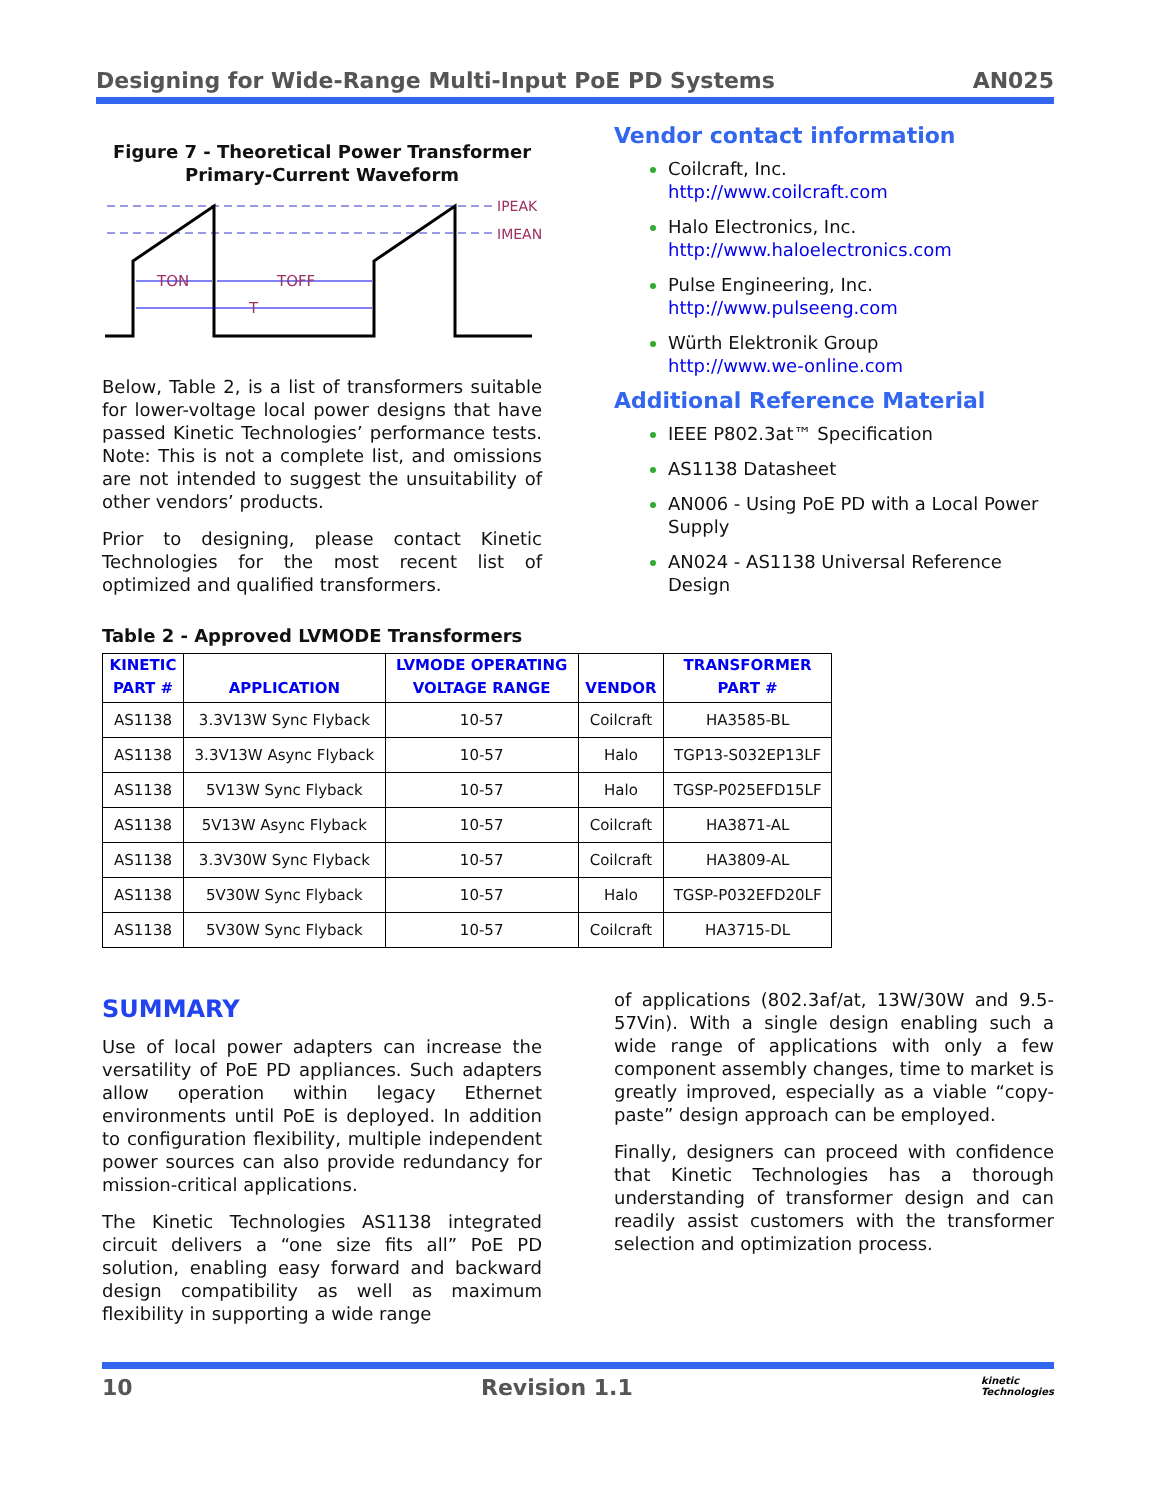Designing for Wide-Range Multi-Input PoE PD Systems AN025
Figure 7 - Theoretical Power Transformer
Primary-Current Waveform
IPEAK
IMEAN
TON
TOFF
T
Below, Table 2, is a list of transformers suitable for lower-voltage local power designs that have passed Kinetic Technologies’ performance tests. Note: This is not a complete list, and omissions are not intended to suggest the unsuitability of other vendors’ products.
Prior to designing, please contact Kinetic Technologies for the most recent list of optimized and qualified transformers.
Vendor contact information
Coilcraft, Inc.
http://www.coilcraft.com
Halo Electronics, Inc.
http://www.haloelectronics.com
Pulse Engineering, Inc.
http://www.pulseeng.com
Würth Elektronik Group
http://www.we-online.com
Additional Reference Material
IEEE P802.3at™ Specification
AS1138 Datasheet
AN006 - Using PoE PD with a Local Power Supply
AN024 - AS1138 Universal Reference Design
Table 2 - Approved LVMODE Transformers
| KINETIC PART # | APPLICATION | LVMODE OPERATING VOLTAGE RANGE | VENDOR | TRANSFORMER PART # |
| --- | --- | --- | --- | --- |
| AS1138 | 3.3V13W Sync Flyback | 10-57 | Coilcraft | HA3585-BL |
| AS1138 | 3.3V13W Async Flyback | 10-57 | Halo | TGP13-S032EP13LF |
| AS1138 | 5V13W Sync Flyback | 10-57 | Halo | TGSP-P025EFD15LF |
| AS1138 | 5V13W Async Flyback | 10-57 | Coilcraft | HA3871-AL |
| AS1138 | 3.3V30W Sync Flyback | 10-57 | Coilcraft | HA3809-AL |
| AS1138 | 5V30W Sync Flyback | 10-57 | Halo | TGSP-P032EFD20LF |
| AS1138 | 5V30W Sync Flyback | 10-57 | Coilcraft | HA3715-DL |
SUMMARY
Use of local power adapters can increase the versatility of PoE PD appliances. Such adapters allow operation within legacy Ethernet environments until PoE is deployed. In addition to configuration flexibility, multiple independent power sources can also provide redundancy for mission-critical applications.
The Kinetic Technologies AS1138 integrated circuit delivers a “one size fits all” PoE PD solution, enabling easy forward and backward design compatibility as well as maximum flexibility in supporting a wide range
of applications (802.3af/at, 13W/30W and 9.5-57Vin). With a single design enabling such a wide range of applications with only a few component assembly changes, time to market is greatly improved, especially as a viable “copy-paste” design approach can be employed.
Finally, designers can proceed with confidence that Kinetic Technologies has a thorough understanding of transformer design and can readily assist customers with the transformer selection and optimization process.
10 Revision 1.1 kinetic
Technologies